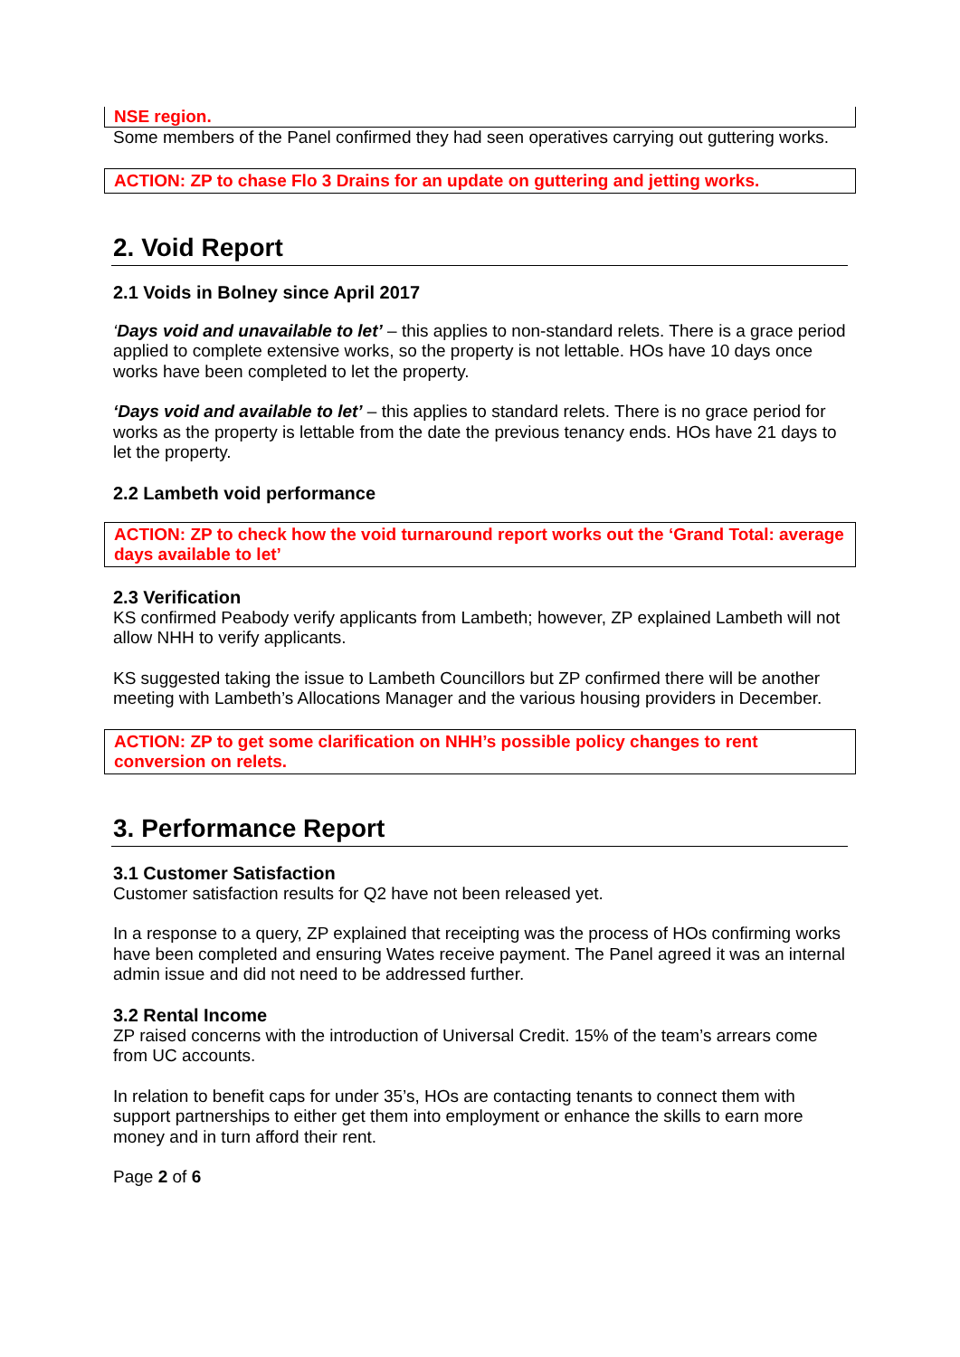NSE region.
Some members of the Panel confirmed they had seen operatives carrying out guttering works.
ACTION: ZP to chase Flo 3 Drains for an update on guttering and jetting works.
2. Void Report
2.1 Voids in Bolney since April 2017
‘Days void and unavailable to let’ – this applies to non-standard relets. There is a grace period applied to complete extensive works, so the property is not lettable. HOs have 10 days once works have been completed to let the property.
‘Days void and available to let’ – this applies to standard relets. There is no grace period for works as the property is lettable from the date the previous tenancy ends. HOs have 21 days to let the property.
2.2 Lambeth void performance
ACTION: ZP to check how the void turnaround report works out the ‘Grand Total: average days available to let’
2.3 Verification
KS confirmed Peabody verify applicants from Lambeth; however, ZP explained Lambeth will not allow NHH to verify applicants.
KS suggested taking the issue to Lambeth Councillors but ZP confirmed there will be another meeting with Lambeth’s Allocations Manager and the various housing providers in December.
ACTION: ZP to get some clarification on NHH’s possible policy changes to rent conversion on relets.
3. Performance Report
3.1 Customer Satisfaction
Customer satisfaction results for Q2 have not been released yet.
In a response to a query, ZP explained that receipting was the process of HOs confirming works have been completed and ensuring Wates receive payment. The Panel agreed it was an internal admin issue and did not need to be addressed further.
3.2 Rental Income
ZP raised concerns with the introduction of Universal Credit. 15% of the team’s arrears come from UC accounts.
In relation to benefit caps for under 35’s, HOs are contacting tenants to connect them with support partnerships to either get them into employment or enhance the skills to earn more money and in turn afford their rent.
Page 2 of 6